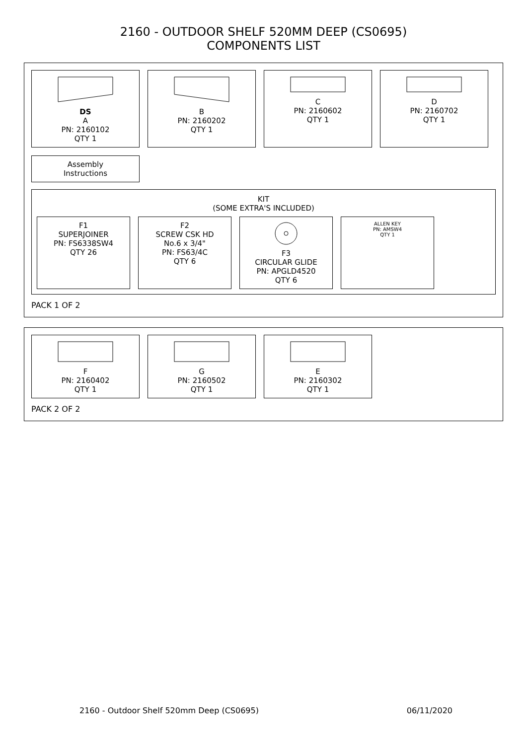2160 - OUTDOOR SHELF 520MM DEEP (CS0695)
COMPONENTS LIST
DS
A
PN: 2160102
QTY 1
B
PN: 2160202
QTY 1
C
PN: 2160602
QTY 1
D
PN: 2160702
QTY 1
Assembly
Instructions
KIT
(SOME EXTRA'S INCLUDED)
F1
SUPERJOINER
PN: FS6338SW4
QTY 26
F2
SCREW CSK HD
No.6 x 3/4"
PN: FS63/4C
QTY 6
F3
CIRCULAR GLIDE
PN: APGLD4520
QTY 6
ALLEN KEY
PN: AMSW4
QTY 1
PACK 1 OF 2
F
PN: 2160402
QTY 1
G
PN: 2160502
QTY 1
E
PN: 2160302
QTY 1
PACK 2 OF 2
2160 - Outdoor Shelf 520mm Deep (CS0695) 06/11/2020